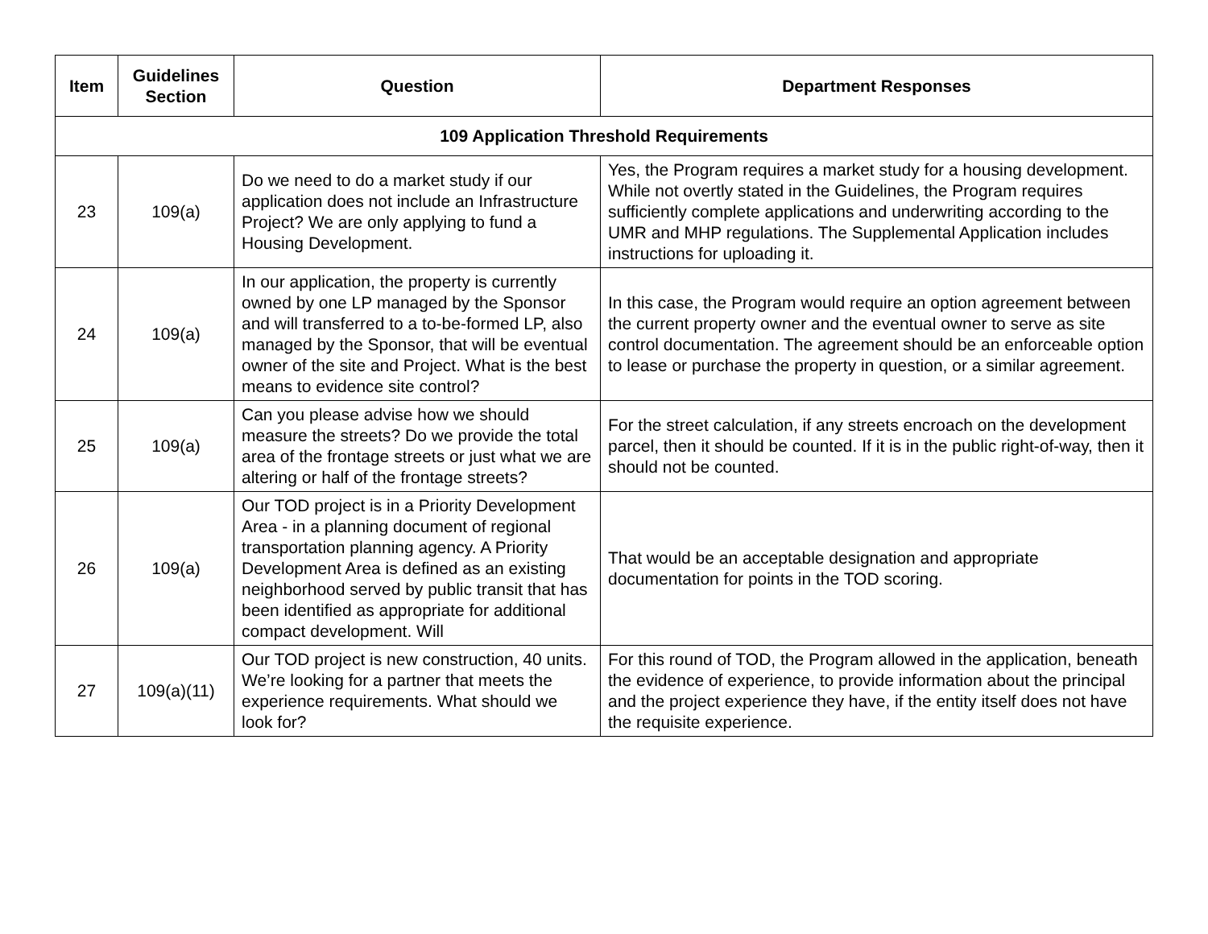| Item | Guidelines Section | Question | Department Responses |
| --- | --- | --- | --- |
| 109 Application Threshold Requirements | | | |
| 23 | 109(a) | Do we need to do a market study if our application does not include an Infrastructure Project? We are only applying to fund a Housing Development. | Yes, the Program requires a market study for a housing development. While not overtly stated in the Guidelines, the Program requires sufficiently complete applications and underwriting according to the UMR and MHP regulations. The Supplemental Application includes instructions for uploading it. |
| 24 | 109(a) | In our application, the property is currently owned by one LP managed by the Sponsor and will transferred to a to-be-formed LP, also managed by the Sponsor, that will be eventual owner of the site and Project. What is the best means to evidence site control? | In this case, the Program would require an option agreement between the current property owner and the eventual owner to serve as site control documentation. The agreement should be an enforceable option to lease or purchase the property in question, or a similar agreement. |
| 25 | 109(a) | Can you please advise how we should measure the streets? Do we provide the total area of the frontage streets or just what we are altering or half of the frontage streets? | For the street calculation, if any streets encroach on the development parcel, then it should be counted. If it is in the public right-of-way, then it should not be counted. |
| 26 | 109(a) | Our TOD project is in a Priority Development Area - in a planning document of regional transportation planning agency. A Priority Development Area is defined as an existing neighborhood served by public transit that has been identified as appropriate for additional compact development. Will | That would be an acceptable designation and appropriate documentation for points in the TOD scoring. |
| 27 | 109(a)(11) | Our TOD project is new construction, 40 units. We’re looking for a partner that meets the experience requirements. What should we look for? | For this round of TOD, the Program allowed in the application, beneath the evidence of experience, to provide information about the principal and the project experience they have, if the entity itself does not have the requisite experience. |